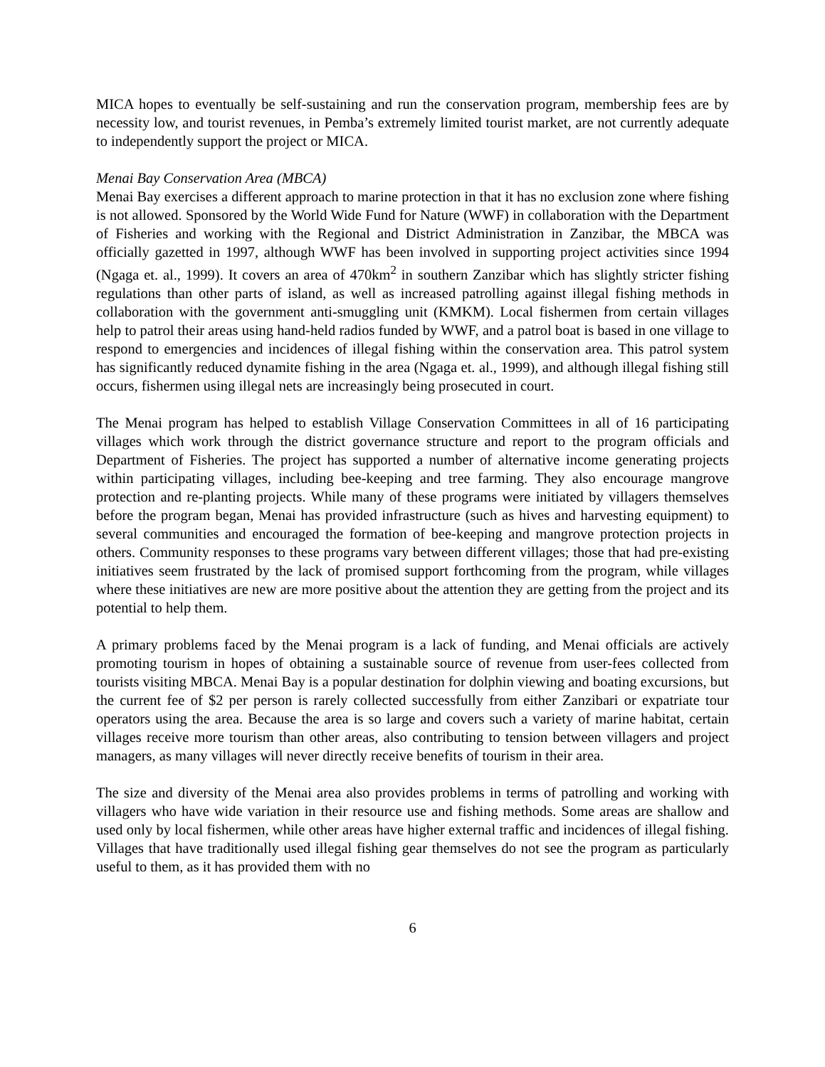MICA hopes to eventually be self-sustaining and run the conservation program, membership fees are by necessity low, and tourist revenues, in Pemba’s extremely limited tourist market, are not currently adequate to independently support the project or MICA.
Menai Bay Conservation Area (MBCA)
Menai Bay exercises a different approach to marine protection in that it has no exclusion zone where fishing is not allowed. Sponsored by the World Wide Fund for Nature (WWF) in collaboration with the Department of Fisheries and working with the Regional and District Administration in Zanzibar, the MBCA was officially gazetted in 1997, although WWF has been involved in supporting project activities since 1994 (Ngaga et. al., 1999). It covers an area of 470km<sup>2</sup> in southern Zanzibar which has slightly stricter fishing regulations than other parts of island, as well as increased patrolling against illegal fishing methods in collaboration with the government anti-smuggling unit (KMKM). Local fishermen from certain villages help to patrol their areas using hand-held radios funded by WWF, and a patrol boat is based in one village to respond to emergencies and incidences of illegal fishing within the conservation area. This patrol system has significantly reduced dynamite fishing in the area (Ngaga et. al., 1999), and although illegal fishing still occurs, fishermen using illegal nets are increasingly being prosecuted in court.
The Menai program has helped to establish Village Conservation Committees in all of 16 participating villages which work through the district governance structure and report to the program officials and Department of Fisheries. The project has supported a number of alternative income generating projects within participating villages, including bee-keeping and tree farming. They also encourage mangrove protection and re-planting projects. While many of these programs were initiated by villagers themselves before the program began, Menai has provided infrastructure (such as hives and harvesting equipment) to several communities and encouraged the formation of bee-keeping and mangrove protection projects in others. Community responses to these programs vary between different villages; those that had pre-existing initiatives seem frustrated by the lack of promised support forthcoming from the program, while villages where these initiatives are new are more positive about the attention they are getting from the project and its potential to help them.
A primary problems faced by the Menai program is a lack of funding, and Menai officials are actively promoting tourism in hopes of obtaining a sustainable source of revenue from user-fees collected from tourists visiting MBCA. Menai Bay is a popular destination for dolphin viewing and boating excursions, but the current fee of $2 per person is rarely collected successfully from either Zanzibari or expatriate tour operators using the area. Because the area is so large and covers such a variety of marine habitat, certain villages receive more tourism than other areas, also contributing to tension between villagers and project managers, as many villages will never directly receive benefits of tourism in their area.
The size and diversity of the Menai area also provides problems in terms of patrolling and working with villagers who have wide variation in their resource use and fishing methods. Some areas are shallow and used only by local fishermen, while other areas have higher external traffic and incidences of illegal fishing. Villages that have traditionally used illegal fishing gear themselves do not see the program as particularly useful to them, as it has provided them with no
6